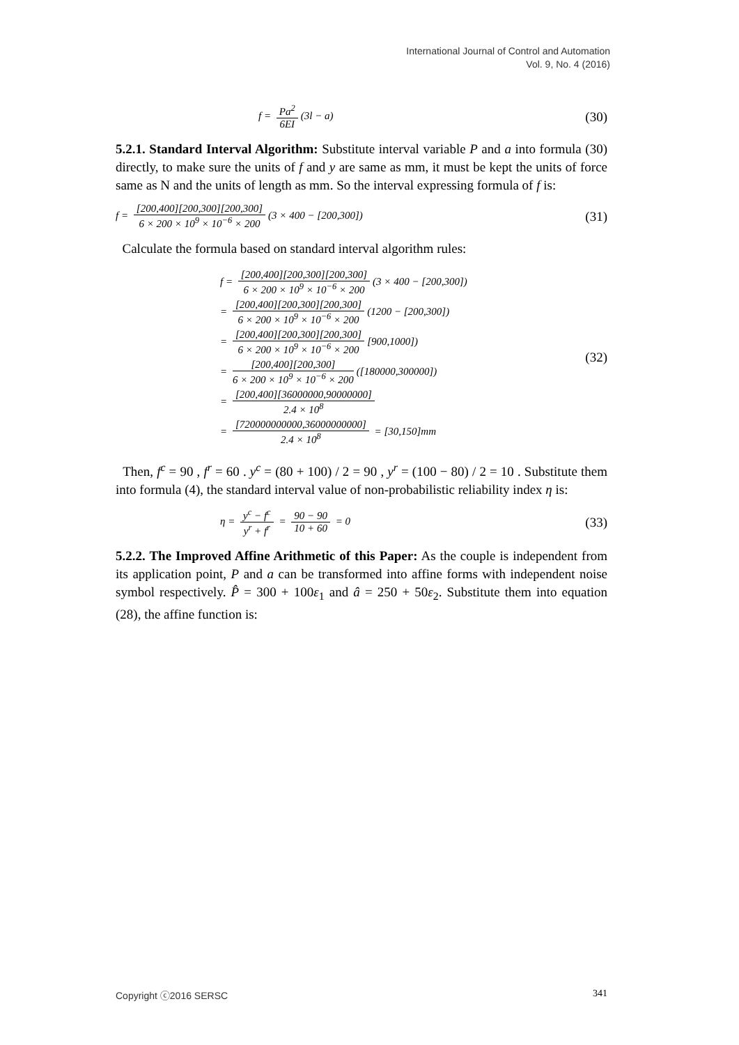International Journal of Control and Automation
Vol. 9, No. 4 (2016)
f = Pa<sup>2</sup> 6EI (3l − a)
(30)
5.2.1. Standard Interval Algorithm: Substitute interval variable P and a into formula (30) directly, to make sure the units of f and y are same as mm, it must be kept the units of force same as N and the units of length as mm. So the interval expressing formula of f is:
f = [200,400][200,300][200,300] 6 × 200 × 10<sup>9</sup> × 10<sup>−6</sup> × 200 (3 × 400 − [200,300])
(31)
Calculate the formula based on standard interval algorithm rules:
f = [200,400][200,300][200,300] 6 × 200 × 10<sup>9</sup> × 10<sup>−6</sup> × 200 (3 × 400 − [200,300])
= [200,400][200,300][200,300] 6 × 200 × 10<sup>9</sup> × 10<sup>−6</sup> × 200 (1200 − [200,300])
= [200,400][200,300][200,300] 6 × 200 × 10<sup>9</sup> × 10<sup>−6</sup> × 200 [900,1000])
= [200,400][200,300] 6 × 200 × 10<sup>9</sup> × 10<sup>−6</sup> × 200 ([180000,300000])
= [200,400][36000000,90000000] 2.4 × 10<sup>8</sup>
= [720000000000,36000000000] 2.4 × 10<sup>8</sup> = [30,150]mm
(32)
Then, f<sup>c</sup> = 90 , f<sup>r</sup> = 60 . y<sup>c</sup> = (80 + 100) / 2 = 90 , y<sup>r</sup> = (100 − 80) / 2 = 10 . Substitute them into formula (4), the standard interval value of non-probabilistic reliability index η is:
η = y<sup>c</sup> − f<sup>c</sup> y<sup>r</sup> + f<sup>r</sup> = 90 − 90 10 + 60 = 0
(33)
5.2.2. The Improved Affine Arithmetic of this Paper: As the couple is independent from its application point, P and a can be transformed into affine forms with independent noise symbol respectively. P̂ = 300 + 100ε<sub>1</sub> and â = 250 + 50ε<sub>2</sub>. Substitute them into equation (28), the affine function is:
Copyright ⓒ2016 SERSC 341